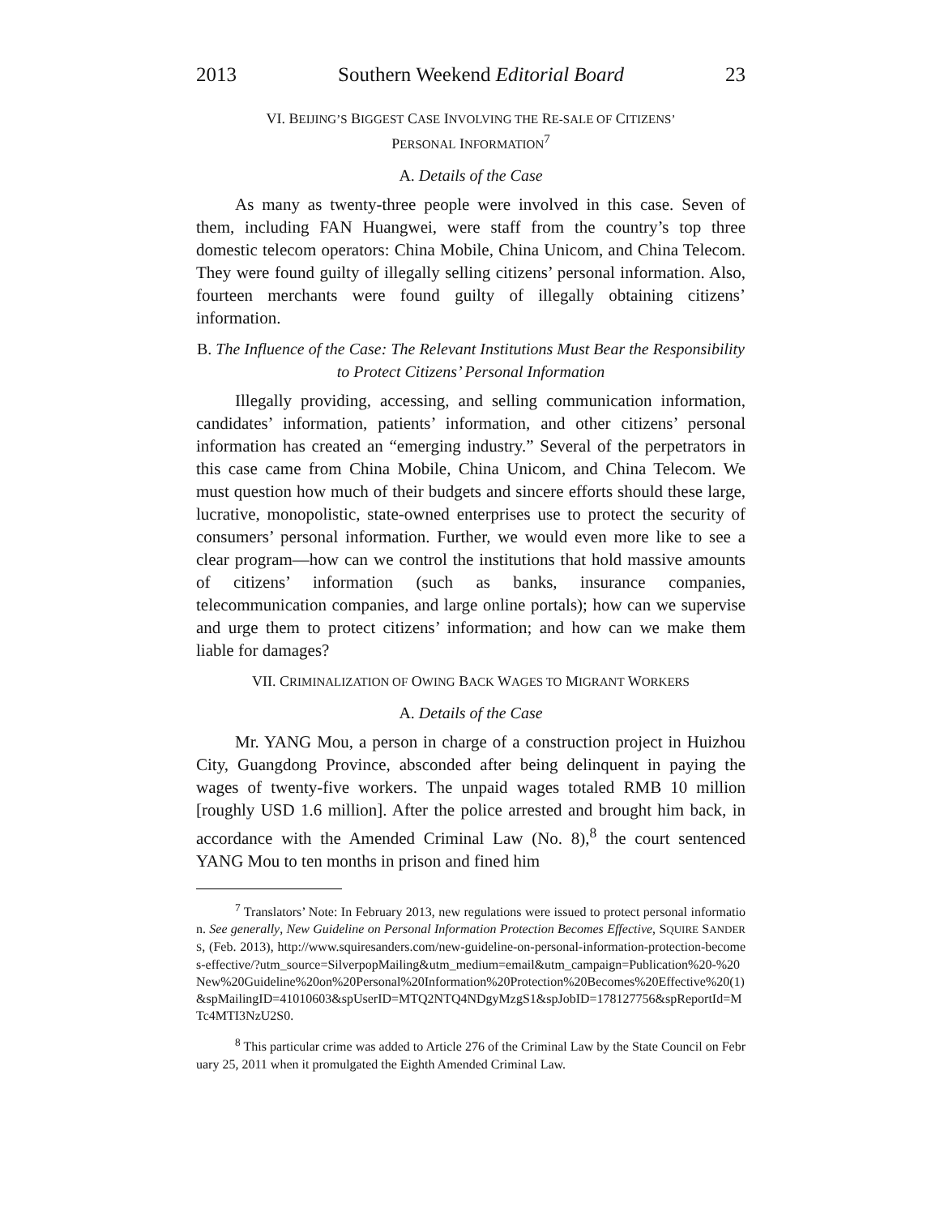2013 Southern Weekend Editorial Board 23
VI. BEIJING’S BIGGEST CASE INVOLVING THE RE-SALE OF CITIZENS’
PERSONAL INFORMATION<sup>7</sup>
A. Details of the Case
As many as twenty-three people were involved in this case. Seven of them, including FAN Huangwei, were staff from the country’s top three domestic telecom operators: China Mobile, China Unicom, and China Telecom. They were found guilty of illegally selling citizens’ personal information. Also, fourteen merchants were found guilty of illegally obtaining citizens’ information.
B. The Influence of the Case: The Relevant Institutions Must Bear the Responsibility to Protect Citizens’ Personal Information
Illegally providing, accessing, and selling communication information, candidates’ information, patients’ information, and other citizens’ personal information has created an “emerging industry.” Several of the perpetrators in this case came from China Mobile, China Unicom, and China Telecom. We must question how much of their budgets and sincere efforts should these large, lucrative, monopolistic, state-owned enterprises use to protect the security of consumers’ personal information. Further, we would even more like to see a clear program—how can we control the institutions that hold massive amounts of citizens’ information (such as banks, insurance companies, telecommunication companies, and large online portals); how can we supervise and urge them to protect citizens’ information; and how can we make them liable for damages?
VII. CRIMINALIZATION OF OWING BACK WAGES TO MIGRANT WORKERS
A. Details of the Case
Mr. YANG Mou, a person in charge of a construction project in Huizhou City, Guangdong Province, absconded after being delinquent in paying the wages of twenty-five workers. The unpaid wages totaled RMB 10 million [roughly USD 1.6 million]. After the police arrested and brought him back, in accordance with the Amended Criminal Law (No. 8),<sup>8</sup> the court sentenced YANG Mou to ten months in prison and fined him
<sup>7</sup> Translators’ Note: In February 2013, new regulations were issued to protect personal information. See generally, New Guideline on Personal Information Protection Becomes Effective, SQUIRE SANDERS, (Feb. 2013), http://www.squiresanders.com/new-guideline-on-personal-information-protection-becomes-effective/?utm_source=SilverpopMailing&utm_medium=email&utm_campaign=Publication%20-%20New%20Guideline%20on%20Personal%20Information%20Protection%20Becomes%20Effective%20(1)&spMailingID=41010603&spUserID=MTQ2NTQ4NDgyMzgS1&spJobID=178127756&spReportId=MTc4MTI3NzU2S0.
<sup>8</sup> This particular crime was added to Article 276 of the Criminal Law by the State Council on February 25, 2011 when it promulgated the Eighth Amended Criminal Law.